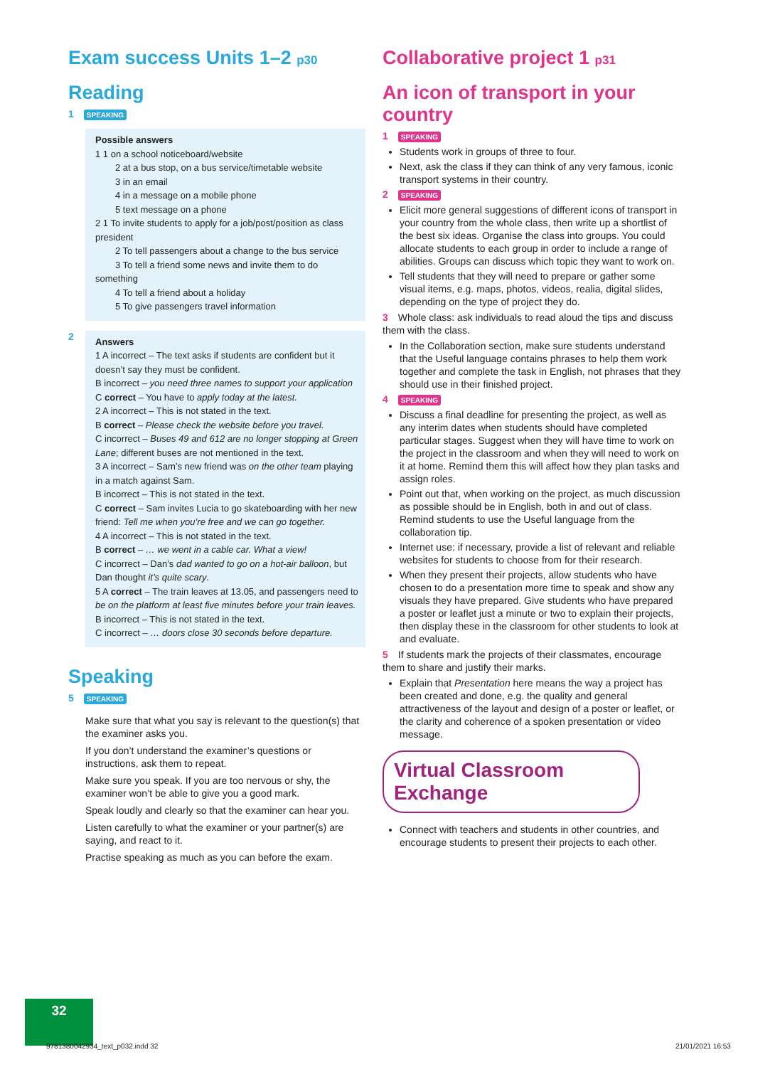Exam success Units 1–2 p30
Reading
1 SPEAKING
Possible answers
1 1 on a school noticeboard/website
2 at a bus stop, on a bus service/timetable website
3 in an email
4 in a message on a mobile phone
5 text message on a phone
2 1 To invite students to apply for a job/post/position as class president
2 To tell passengers about a change to the bus service
3 To tell a friend some news and invite them to do something
4 To tell a friend about a holiday
5 To give passengers travel information
2
Answers
1 A incorrect – The text asks if students are confident but it doesn’t say they must be confident.
B incorrect – you need three names to support your application
C correct – You have to apply today at the latest.
2 A incorrect – This is not stated in the text.
B correct – Please check the website before you travel.
C incorrect – Buses 49 and 612 are no longer stopping at Green Lane; different buses are not mentioned in the text.
3 A incorrect – Sam’s new friend was on the other team playing in a match against Sam.
B incorrect – This is not stated in the text.
C correct – Sam invites Lucia to go skateboarding with her new friend: Tell me when you’re free and we can go together.
4 A incorrect – This is not stated in the text.
B correct – … we went in a cable car. What a view!
C incorrect – Dan’s dad wanted to go on a hot-air balloon, but Dan thought it’s quite scary.
5 A correct – The train leaves at 13.05, and passengers need to be on the platform at least five minutes before your train leaves.
B incorrect – This is not stated in the text.
C incorrect – … doors close 30 seconds before departure.
Speaking
5 SPEAKING
Make sure that what you say is relevant to the question(s) that the examiner asks you.
If you don’t understand the examiner’s questions or instructions, ask them to repeat.
Make sure you speak. If you are too nervous or shy, the examiner won’t be able to give you a good mark.
Speak loudly and clearly so that the examiner can hear you.
Listen carefully to what the examiner or your partner(s) are saying, and react to it.
Practise speaking as much as you can before the exam.
Collaborative project 1 p31
An icon of transport in your country
1 SPEAKING
Students work in groups of three to four.
Next, ask the class if they can think of any very famous, iconic transport systems in their country.
2 SPEAKING
Elicit more general suggestions of different icons of transport in your country from the whole class, then write up a shortlist of the best six ideas. Organise the class into groups. You could allocate students to each group in order to include a range of abilities. Groups can discuss which topic they want to work on.
Tell students that they will need to prepare or gather some visual items, e.g. maps, photos, videos, realia, digital slides, depending on the type of project they do.
3 Whole class: ask individuals to read aloud the tips and discuss them with the class.
In the Collaboration section, make sure students understand that the Useful language contains phrases to help them work together and complete the task in English, not phrases that they should use in their finished project.
4 SPEAKING
Discuss a final deadline for presenting the project, as well as any interim dates when students should have completed particular stages. Suggest when they will have time to work on the project in the classroom and when they will need to work on it at home. Remind them this will affect how they plan tasks and assign roles.
Point out that, when working on the project, as much discussion as possible should be in English, both in and out of class. Remind students to use the Useful language from the collaboration tip.
Internet use: if necessary, provide a list of relevant and reliable websites for students to choose from for their research.
When they present their projects, allow students who have chosen to do a presentation more time to speak and show any visuals they have prepared. Give students who have prepared a poster or leaflet just a minute or two to explain their projects, then display these in the classroom for other students to look at and evaluate.
5 If students mark the projects of their classmates, encourage them to share and justify their marks.
Explain that Presentation here means the way a project has been created and done, e.g. the quality and general attractiveness of the layout and design of a poster or leaflet, or the clarity and coherence of a spoken presentation or video message.
Virtual Classroom Exchange
Connect with teachers and students in other countries, and encourage students to present their projects to each other.
32
9781380042934_text_p032.indd 32
21/01/2021 16:53